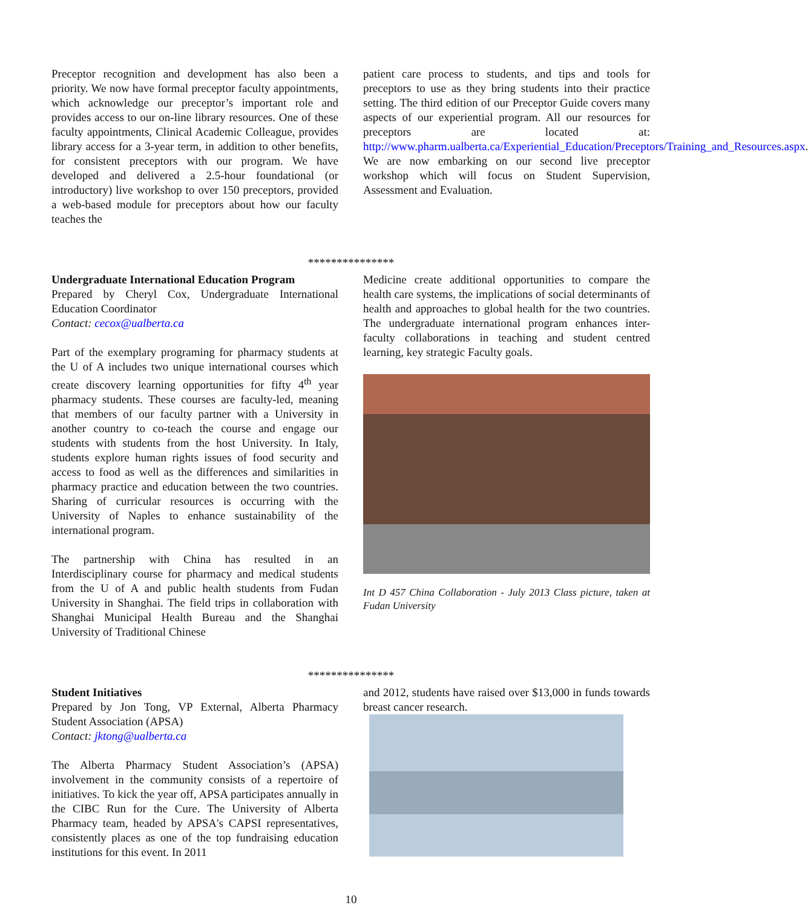Preceptor recognition and development has also been a priority. We now have formal preceptor faculty appointments, which acknowledge our preceptor’s important role and provides access to our on-line library resources. One of these faculty appointments, Clinical Academic Colleague, provides library access for a 3-year term, in addition to other benefits, for consistent preceptors with our program. We have developed and delivered a 2.5-hour foundational (or introductory) live workshop to over 150 preceptors, provided a web-based module for preceptors about how our faculty teaches the
patient care process to students, and tips and tools for preceptors to use as they bring students into their practice setting. The third edition of our Preceptor Guide covers many aspects of our experiential program. All our resources for preceptors are located at: http://www.pharm.ualberta.ca/Experiential_Education/Preceptors/Training_and_Resources.aspx. We are now embarking on our second live preceptor workshop which will focus on Student Supervision, Assessment and Evaluation.
***************
Undergraduate International Education Program
Prepared by Cheryl Cox, Undergraduate International Education Coordinator
Contact: cecox@ualberta.ca
Part of the exemplary programing for pharmacy students at the U of A includes two unique international courses which create discovery learning opportunities for fifty 4<sup>th</sup> year pharmacy students. These courses are faculty-led, meaning that members of our faculty partner with a University in another country to co-teach the course and engage our students with students from the host University. In Italy, students explore human rights issues of food security and access to food as well as the differences and similarities in pharmacy practice and education between the two countries. Sharing of curricular resources is occurring with the University of Naples to enhance sustainability of the international program.
The partnership with China has resulted in an Interdisciplinary course for pharmacy and medical students from the U of A and public health students from Fudan University in Shanghai. The field trips in collaboration with Shanghai Municipal Health Bureau and the Shanghai University of Traditional Chinese
Medicine create additional opportunities to compare the health care systems, the implications of social determinants of health and approaches to global health for the two countries. The undergraduate international program enhances inter-faculty collaborations in teaching and student centred learning, key strategic Faculty goals.
Int D 457 China Collaboration - July 2013 Class picture, taken at Fudan University
***************
Student Initiatives
Prepared by Jon Tong, VP External, Alberta Pharmacy Student Association (APSA)
Contact: jktong@ualberta.ca
The Alberta Pharmacy Student Association’s (APSA) involvement in the community consists of a repertoire of initiatives. To kick the year off, APSA participates annually in the CIBC Run for the Cure. The University of Alberta Pharmacy team, headed by APSA's CAPSI representatives, consistently places as one of the top fundraising education institutions for this event. In 2011
and 2012, students have raised over $13,000 in funds towards breast cancer research.
10